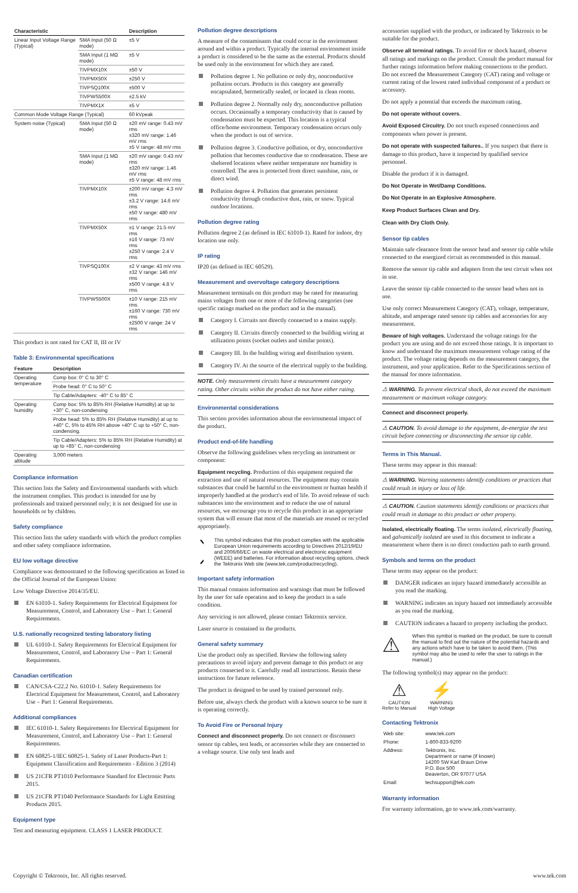| Characteristic | | Description |
| --- | --- | --- |
| Linear Input Voltage Range (Typical) | SMA Input (50 Ω mode) | ±5 V |
| | SMA Input (1 MΩ mode) | ±5 V |
| | TIVPMX10X | ±50 V |
| | TIVPMX50X | ±250 V |
| | TIVPSQ100X | ±500 V |
| | TIVPWS500X | ±2.5 kV |
| | TIVPMX1X | ±5 V |
| Common Mode Voltage Range (Typical) | | 60 kVpeak |
| System noise (Typical) | SMA Input (50 Ω mode) | ±20 mV range: 0.43 mV rms ±320 mV range: 1.46 mV rms ±5 V range: 48 mV rms |
| | SMA Input (1 MΩ mode) | ±20 mV range: 0.43 mV rms ±320 mV range: 1.46 mV rms ±5 V range: 48 mV rms |
| | TIVPMX10X | ±200 mV range: 4.3 mV rms ±3.2 V range: 14.6 mV rms ±50 V range: 480 mV rms |
| | TIVPMX50X | ±1 V range: 21.5 mV rms ±16 V range: 73 mV rms ±250 V range: 2.4 V rms |
| | TIVPSQ100X | ±2 V range: 43 mV rms ±32 V range: 146 mV rms ±500 V range: 4.8 V rms |
| | TIVPWS500X | ±10 V range: 215 mV rms ±160 V range: 730 mV rms ±2500 V range: 24 V rms |
This product is not rated for CAT II, III or IV
Table 3: Environmental specifications
| Feature | Description |
| --- | --- |
| Operating temperature | Comp box: 0° C to 30° C |
| | Probe head: 0° C to 50° C |
| | Tip Cable/Adapters: -40° C to 85° C |
| Operating humidity | Comp box: 5% to 85% RH (Relative Humidity) at up to +30° C, non-condensing |
| | Probe head: 5% to 85% RH (Relative Humidity) at up to +40° C, 5% to 45% RH above +40° C up to +50° C, non-condensing. |
| | Tip Cable/Adapters: 5% to 85% RH (Relative Humidity) at up to +85° C, non-condensing |
| Operating altitude | 3,000 meters |
Compliance information
This section lists the Safety and Environmental standards with which the instrument complies. This product is intended for use by professionals and trained personnel only; it is not designed for use in households or by children.
Safety compliance
This section lists the safety standards with which the product complies and other safety compliance information.
EU low voltage directive
Compliance was demonstrated to the following specification as listed in the Official Journal of the European Union:
Low Voltage Directive 2014/35/EU.
EN 61010-1. Safety Requirements for Electrical Equipment for Measurement, Control, and Laboratory Use – Part 1: General Requirements.
U.S. nationally recognized testing laboratory listing
UL 61010-1. Safety Requirements for Electrical Equipment for Measurement, Control, and Laboratory Use – Part 1: General Requirements.
Canadian certification
CAN/CSA-C22.2 No. 61010-1. Safety Requirements for Electrical Equipment for Measurement, Control, and Laboratory Use – Part 1: General Requirements.
Additional compliances
IEC 61010-1. Safety Requirements for Electrical Equipment for Measurement, Control, and Laboratory Use – Part 1: General Requirements.
EN 60825-1/IEC 60825-1. Safety of Laser Products-Part 1: Equipment Classification and Requirements - Edition 3 (2014)
US 21CFR PT1010 Performance Standard for Electronic Parts 2015.
US 21CFR PT1040 Performance Standards for Light Emitting Products 2015.
Equipment type
Test and measuring equipment. CLASS 1 LASER PRODUCT.
Pollution degree descriptions
A measure of the contaminants that could occur in the environment around and within a product. Typically the internal environment inside a product is considered to be the same as the external. Products should be used only in the environment for which they are rated.
Pollution degree 1. No pollution or only dry, nonconductive pollution occurs. Products in this category are generally encapsulated, hermetically sealed, or located in clean rooms.
Pollution degree 2. Normally only dry, nonconductive pollution occurs. Occasionally a temporary conductivity that is caused by condensation must be expected. This location is a typical office/home environment. Temporary condensation occurs only when the product is out of service.
Pollution degree 3. Conductive pollution, or dry, nonconductive pollution that becomes conductive due to condensation. These are sheltered locations where neither temperature nor humidity is controlled. The area is protected from direct sunshine, rain, or direct wind.
Pollution degree 4. Pollution that generates persistent conductivity through conductive dust, rain, or snow. Typical outdoor locations.
Pollution degree rating
Pollution degree 2 (as defined in IEC 61010-1). Rated for indoor, dry location use only.
IP rating
IP20 (as defined in IEC 60529).
Measurement and overvoltage category descriptions
Measurement terminals on this product may be rated for measuring mains voltages from one or more of the following categories (see specific ratings marked on the product and in the manual).
Category I. Circuits not directly connected to a mains supply.
Category II. Circuits directly connected to the building wiring at utilization points (socket outlets and similar points).
Category III. In the building wiring and distribution system.
Category IV. At the source of the electrical supply to the building.
NOTE. Only measurement circuits have a measurement category rating. Other circuits within the product do not have either rating.
Environmental considerations
This section provides information about the environmental impact of the product.
Product end-of-life handling
Observe the following guidelines when recycling an instrument or component:
Equipment recycling. Production of this equipment required the extraction and use of natural resources. The equipment may contain substances that could be harmful to the environment or human health if improperly handled at the product's end of life. To avoid release of such substances into the environment and to reduce the use of natural resources, we encourage you to recycle this product in an appropriate system that will ensure that most of the materials are reused or recycled appropriately.
This symbol indicates that this product complies with the applicable European Union requirements according to Directives 2012/19/EU and 2006/66/EC on waste electrical and electronic equipment (WEEE) and batteries. For information about recycling options, check the Tektronix Web site (www.tek.com/productrecycling).
Important safety information
This manual contains information and warnings that must be followed by the user for safe operation and to keep the product in a safe condition.
Any servicing is not allowed, please contact Tektronix service.
Laser source is contained in the products.
General safety summary
Use the product only as specified. Review the following safety precautions to avoid injury and prevent damage to this product or any products connected to it. Carefully read all instructions. Retain these instructions for future reference.
The product is designed to be used by trained personnel only.
Before use, always check the product with a known source to be sure it is operating correctly.
To Avoid Fire or Personal Injury
Connect and disconnect properly. Do not connect or disconnect sensor tip cables, test leads, or accessories while they are connected to a voltage source. Use only test leads and
accessories supplied with the product, or indicated by Tektronix to be suitable for the product.
Observe all terminal ratings. To avoid fire or shock hazard, observe all ratings and markings on the product. Consult the product manual for further ratings information before making connections to the product. Do not exceed the Measurement Category (CAT) rating and voltage or current rating of the lowest rated individual component of a product or accessory.
Do not apply a potential that exceeds the maximum rating.
Do not operate without covers.
Avoid Exposed Circuitry. Do not touch exposed connections and components when power is present.
Do not operate with suspected failures.. If you suspect that there is damage to this product, have it inspected by qualified service personnel.
Disable the product if it is damaged.
Do Not Operate in Wet/Damp Conditions.
Do Not Operate in an Explosive Atmosphere.
Keep Product Surfaces Clean and Dry.
Clean with Dry Cloth Only.
Sensor tip cables
Maintain safe clearance from the sensor head and sensor tip cable while connected to the energized circuit as recommended in this manual.
Remove the sensor tip cable and adapters from the test circuit when not in use.
Leave the sensor tip cable connected to the sensor head when not in use.
Use only correct Measurement Category (CAT), voltage, temperature, altitude, and amperage rated sensor tip cables and accessories for any measurement.
Beware of high voltages. Understand the voltage ratings for the product you are using and do not exceed those ratings. It is important to know and understand the maximum measurement voltage rating of the product. The voltage rating depends on the measurement category, the instrument, and your application. Refer to the Specifications section of the manual for more information.
⚠ WARNING. To prevent electrical shock, do not exceed the maximum measurement or maximum voltage category.
Connect and disconnect properly.
⚠ CAUTION. To avoid damage to the equipment, de-energize the test circuit before connecting or disconnecting the sensor tip cable.
Terms in This Manual.
These terms may appear in this manual:
⚠ WARNING. Warning statements identify conditions or practices that could result in injury or loss of life.
⚠ CAUTION. Caution statements identify conditions or practices that could result in damage to this product or other property.
Isolated, electrically floating. The terms isolated, electrically floating, and galvanically isolated are used in this document to indicate a measurement where there is no direct conduction path to earth ground.
Symbols and terms on the product
These terms may appear on the product:
DANGER indicates an injury hazard immediately accessible as you read the marking.
WARNING indicates an injury hazard not immediately accessible as you read the marking.
CAUTION indicates a hazard to property including the product.
⚠
When this symbol is marked on the product, be sure to consult the manual to find out the nature of the potential hazards and any actions which have to be taken to avoid them. (This symbol may also be used to refer the user to ratings in the manual.)
The following symbol(s) may appear on the product:
⚠
CAUTION
Refer to Manual
⚡
WARNING
High Voltage
Contacting Tektronix
| Web site: | www.tek.com |
| Phone: | 1-800-833-9200 |
| Address: | Tektronix, Inc. Department or name (if known) 14200 SW Karl Braun Drive P.O. Box 500 Beaverton, OR 97077 USA |
| Email: | techsupport@tek.com |
Warranty information
For warranty information, go to www.tek.com/warranty.
Copyright © Tektronix, Inc. All rights reserved. www.tek.com